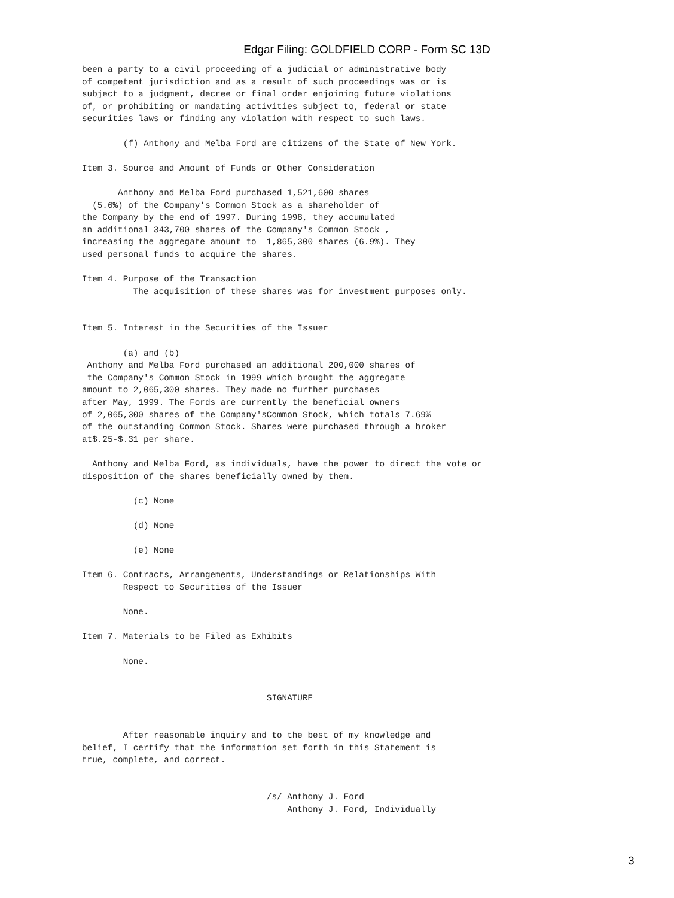Edgar Filing: GOLDFIELD CORP - Form SC 13D
been a party to a civil proceeding of a judicial or administrative body
of competent jurisdiction and as a result of such proceedings was or is
subject to a judgment, decree or final order enjoining future violations
of, or prohibiting or mandating activities subject to, federal or state
securities laws or finding any violation with respect to such laws.

        (f) Anthony and Melba Ford are citizens of the State of New York.

Item 3. Source and Amount of Funds or Other Consideration

       Anthony and Melba Ford purchased 1,521,600 shares
  (5.6%) of the Company's Common Stock as a shareholder of
the Company by the end of 1997. During 1998, they accumulated
an additional 343,700 shares of the Company's Common Stock ,
increasing the aggregate amount to  1,865,300 shares (6.9%). They
used personal funds to acquire the shares.

Item 4. Purpose of the Transaction
          The acquisition of these shares was for investment purposes only.


Item 5. Interest in the Securities of the Issuer

        (a) and (b)
 Anthony and Melba Ford purchased an additional 200,000 shares of
 the Company's Common Stock in 1999 which brought the aggregate
amount to 2,065,300 shares. They made no further purchases
after May, 1999. The Fords are currently the beneficial owners
of 2,065,300 shares of the Company'sCommon Stock, which totals 7.69%
of the outstanding Common Stock. Shares were purchased through a broker
at$.25-$.31 per share.

  Anthony and Melba Ford, as individuals, have the power to direct the vote or
disposition of the shares beneficially owned by them.

          (c) None

          (d) None

          (e) None

Item 6. Contracts, Arrangements, Understandings or Relationships With
        Respect to Securities of the Issuer

        None.

Item 7. Materials to be Filed as Exhibits

        None.


                                    SIGNATURE


        After reasonable inquiry and to the best of my knowledge and
belief, I certify that the information set forth in this Statement is
true, complete, and correct.


                                    /s/ Anthony J. Ford
                                        Anthony J. Ford, Individually
3